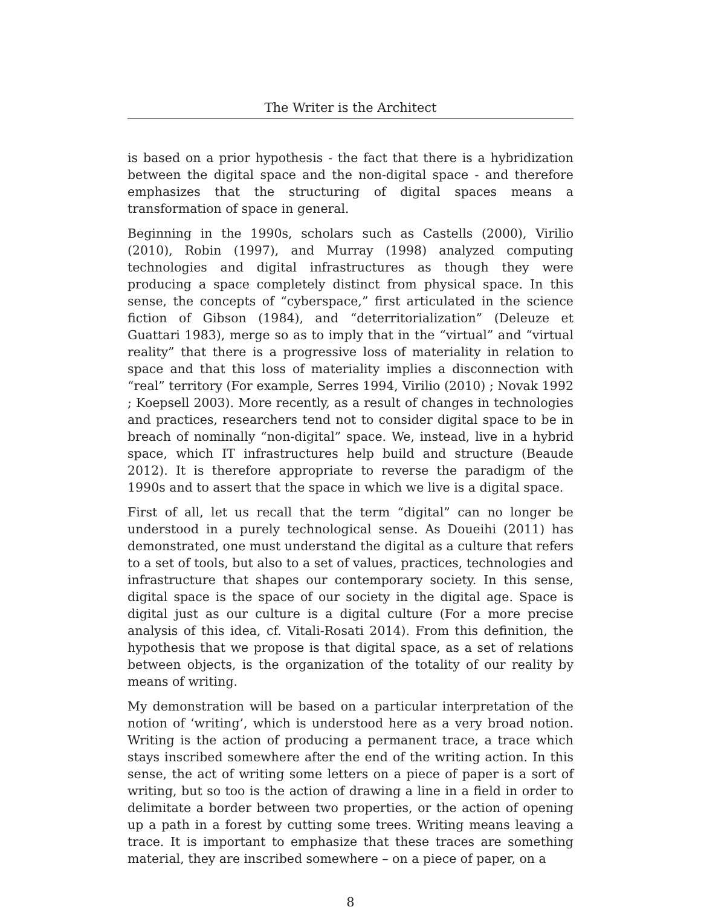The Writer is the Architect
is based on a prior hypothesis - the fact that there is a hybridization between the digital space and the non-digital space - and therefore emphasizes that the structuring of digital spaces means a transformation of space in general.
Beginning in the 1990s, scholars such as Castells (2000), Virilio (2010), Robin (1997), and Murray (1998) analyzed computing technologies and digital infrastructures as though they were producing a space completely distinct from physical space. In this sense, the concepts of “cyberspace,” first articulated in the science fiction of Gibson (1984), and “deterritorialization” (Deleuze et Guattari 1983), merge so as to imply that in the “virtual” and “virtual reality” that there is a progressive loss of materiality in relation to space and that this loss of materiality implies a disconnection with “real” territory (For example, Serres 1994, Virilio (2010) ; Novak 1992 ; Koepsell 2003). More recently, as a result of changes in technologies and practices, researchers tend not to consider digital space to be in breach of nominally “non-digital” space. We, instead, live in a hybrid space, which IT infrastructures help build and structure (Beaude 2012). It is therefore appropriate to reverse the paradigm of the 1990s and to assert that the space in which we live is a digital space.
First of all, let us recall that the term “digital” can no longer be understood in a purely technological sense. As Doueihi (2011) has demonstrated, one must understand the digital as a culture that refers to a set of tools, but also to a set of values, practices, technologies and infrastructure that shapes our contemporary society. In this sense, digital space is the space of our society in the digital age. Space is digital just as our culture is a digital culture (For a more precise analysis of this idea, cf. Vitali-Rosati 2014). From this definition, the hypothesis that we propose is that digital space, as a set of relations between objects, is the organization of the totality of our reality by means of writing.
My demonstration will be based on a particular interpretation of the notion of ‘writing’, which is understood here as a very broad notion. Writing is the action of producing a permanent trace, a trace which stays inscribed somewhere after the end of the writing action. In this sense, the act of writing some letters on a piece of paper is a sort of writing, but so too is the action of drawing a line in a field in order to delimitate a border between two properties, or the action of opening up a path in a forest by cutting some trees. Writing means leaving a trace. It is important to emphasize that these traces are something material, they are inscribed somewhere – on a piece of paper, on a
8